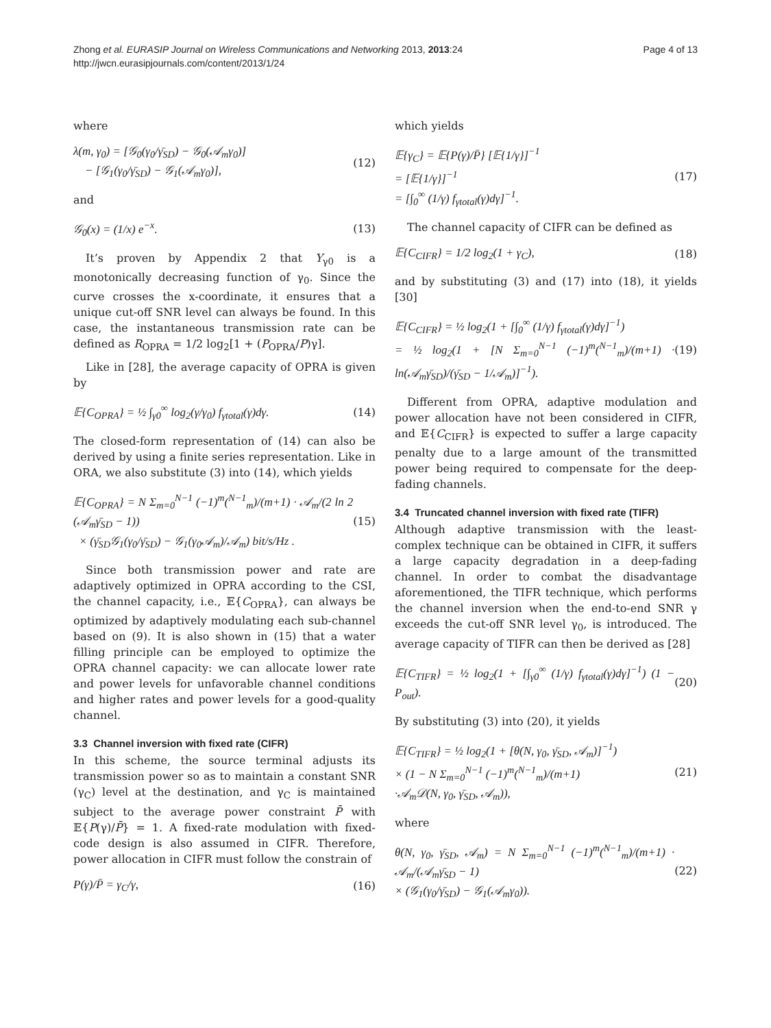Zhong et al. EURASIP Journal on Wireless Communications and Networking 2013, 2013:24
http://jwcn.eurasipjournals.com/content/2013/1/24
Page 4 of 13
where
λ(m, γ<sub>0</sub>) = [𝒢<sub>0</sub>(γ<sub>0</sub>/γ̄<sub>SD</sub>) − 𝒢<sub>0</sub>(𝒜<sub>m</sub>γ<sub>0</sub>)]
− [𝒢<sub>1</sub>(γ<sub>0</sub>/γ̄<sub>SD</sub>) − 𝒢<sub>1</sub>(𝒜<sub>m</sub>γ<sub>0</sub>)],
(12)
and
𝒢<sub>0</sub>(x) = (1/x) e<sup>−x</sup>. (13)
It’s proven by Appendix 2 that Y<sub>γ0</sub> is a monotonically decreasing function of γ<sub>0</sub>. Since the curve crosses the x-coordinate, it ensures that a unique cut-off SNR level can always be found. In this case, the instantaneous transmission rate can be defined as R<sub>OPRA</sub> = 1/2 log<sub>2</sub>[1 + (P<sub>OPRA</sub>/P)γ].
Like in [28], the average capacity of OPRA is given by
𝔼{C<sub>OPRA</sub>} = ½ ∫<sub>γ0</sub><sup>∞</sup> log<sub>2</sub>(γ/γ<sub>0</sub>) f<sub>γtotal</sub>(γ)dγ.
(14)
The closed-form representation of (14) can also be derived by using a finite series representation. Like in ORA, we also substitute (3) into (14), which yields
𝔼{C<sub>OPRA</sub>} = N Σ<sub>m=0</sub><sup>N−1</sup> (−1)<sup>m</sup>(<sup>N−1</sup><sub>m</sub>)/(m+1) · 𝒜<sub>m</sub>/(2 ln 2 (𝒜<sub>m</sub>γ̄<sub>SD</sub> − 1))
× (γ̄<sub>SD</sub>𝒢<sub>1</sub>(γ<sub>0</sub>/γ̄<sub>SD</sub>) − 𝒢<sub>1</sub>(γ<sub>0</sub>𝒜<sub>m</sub>)/𝒜<sub>m</sub>) bit/s/Hz .
(15)
Since both transmission power and rate are adaptively optimized in OPRA according to the CSI, the channel capacity, i.e., 𝔼{C<sub>OPRA</sub>}, can always be optimized by adaptively modulating each sub-channel based on (9). It is also shown in (15) that a water filling principle can be employed to optimize the OPRA channel capacity: we can allocate lower rate and power levels for unfavorable channel conditions and higher rates and power levels for a good-quality channel.
3.3 Channel inversion with fixed rate (CIFR)
In this scheme, the source terminal adjusts its transmission power so as to maintain a constant SNR (γ<sub>C</sub>) level at the destination, and γ<sub>C</sub> is maintained subject to the average power constraint P̄ with 𝔼{P(γ)/P̄} = 1. A fixed-rate modulation with fixed-code design is also assumed in CIFR. Therefore, power allocation in CIFR must follow the constrain of
P(γ)/P̄ = γ<sub>C</sub>/γ, (16)
which yields
𝔼{γ<sub>C</sub>} = 𝔼{P(γ)/P̄} [𝔼{1/γ}]<sup>−1</sup>
= [𝔼{1/γ}]<sup>−1</sup>
= [∫<sub>0</sub><sup>∞</sup> (1/γ) f<sub>γtotal</sub>(γ)dγ]<sup>−1</sup>.
(17)
The channel capacity of CIFR can be defined as
𝔼{C<sub>CIFR</sub>} = 1/2 log<sub>2</sub>(1 + γ<sub>C</sub>), (18)
and by substituting (3) and (17) into (18), it yields [30]
𝔼{C<sub>CIFR</sub>} = ½ log<sub>2</sub>(1 + [∫<sub>0</sub><sup>∞</sup> (1/γ) f<sub>γtotal</sub>(γ)dγ]<sup>−1</sup>)
= ½ log<sub>2</sub>(1 + [N Σ<sub>m=0</sub><sup>N−1</sup> (−1)<sup>m</sup>(<sup>N−1</sup><sub>m</sub>)/(m+1) · ln(𝒜<sub>m</sub>γ̄<sub>SD</sub>)/(γ̄<sub>SD</sub> − 1/𝒜<sub>m</sub>)]<sup>−1</sup>).
(19)
Different from OPRA, adaptive modulation and power allocation have not been considered in CIFR, and 𝔼{C<sub>CIFR</sub>} is expected to suffer a large capacity penalty due to a large amount of the transmitted power being required to compensate for the deep-fading channels.
3.4 Truncated channel inversion with fixed rate (TIFR)
Although adaptive transmission with the least-complex technique can be obtained in CIFR, it suffers a large capacity degradation in a deep-fading channel. In order to combat the disadvantage aforementioned, the TIFR technique, which performs the channel inversion when the end-to-end SNR γ exceeds the cut-off SNR level γ<sub>0</sub>, is introduced. The average capacity of TIFR can then be derived as [28]
𝔼{C<sub>TIFR</sub>} = ½ log<sub>2</sub>(1 + [∫<sub>γ0</sub><sup>∞</sup> (1/γ) f<sub>γtotal</sub>(γ)dγ]<sup>−1</sup>) (1 − P<sub>out</sub>).
(20)
By substituting (3) into (20), it yields
𝔼{C<sub>TIFR</sub>} = ½ log<sub>2</sub>(1 + [θ(N, γ<sub>0</sub>, γ̄<sub>SD</sub>, 𝒜<sub>m</sub>)]<sup>−1</sup>)
× (1 − N Σ<sub>m=0</sub><sup>N−1</sup> (−1)<sup>m</sup>(<sup>N−1</sup><sub>m</sub>)/(m+1)
·𝒜<sub>m</sub>𝒟(N, γ<sub>0</sub>, γ̄<sub>SD</sub>, 𝒜<sub>m</sub>)),
(21)
where
θ(N, γ<sub>0</sub>, γ̄<sub>SD</sub>, 𝒜<sub>m</sub>) = N Σ<sub>m=0</sub><sup>N−1</sup> (−1)<sup>m</sup>(<sup>N−1</sup><sub>m</sub>)/(m+1) · 𝒜<sub>m</sub>/(𝒜<sub>m</sub>γ̄<sub>SD</sub> − 1)
× (𝒢<sub>1</sub>(γ<sub>0</sub>/γ̄<sub>SD</sub>) − 𝒢<sub>1</sub>(𝒜<sub>m</sub>γ<sub>0</sub>)).
(22)